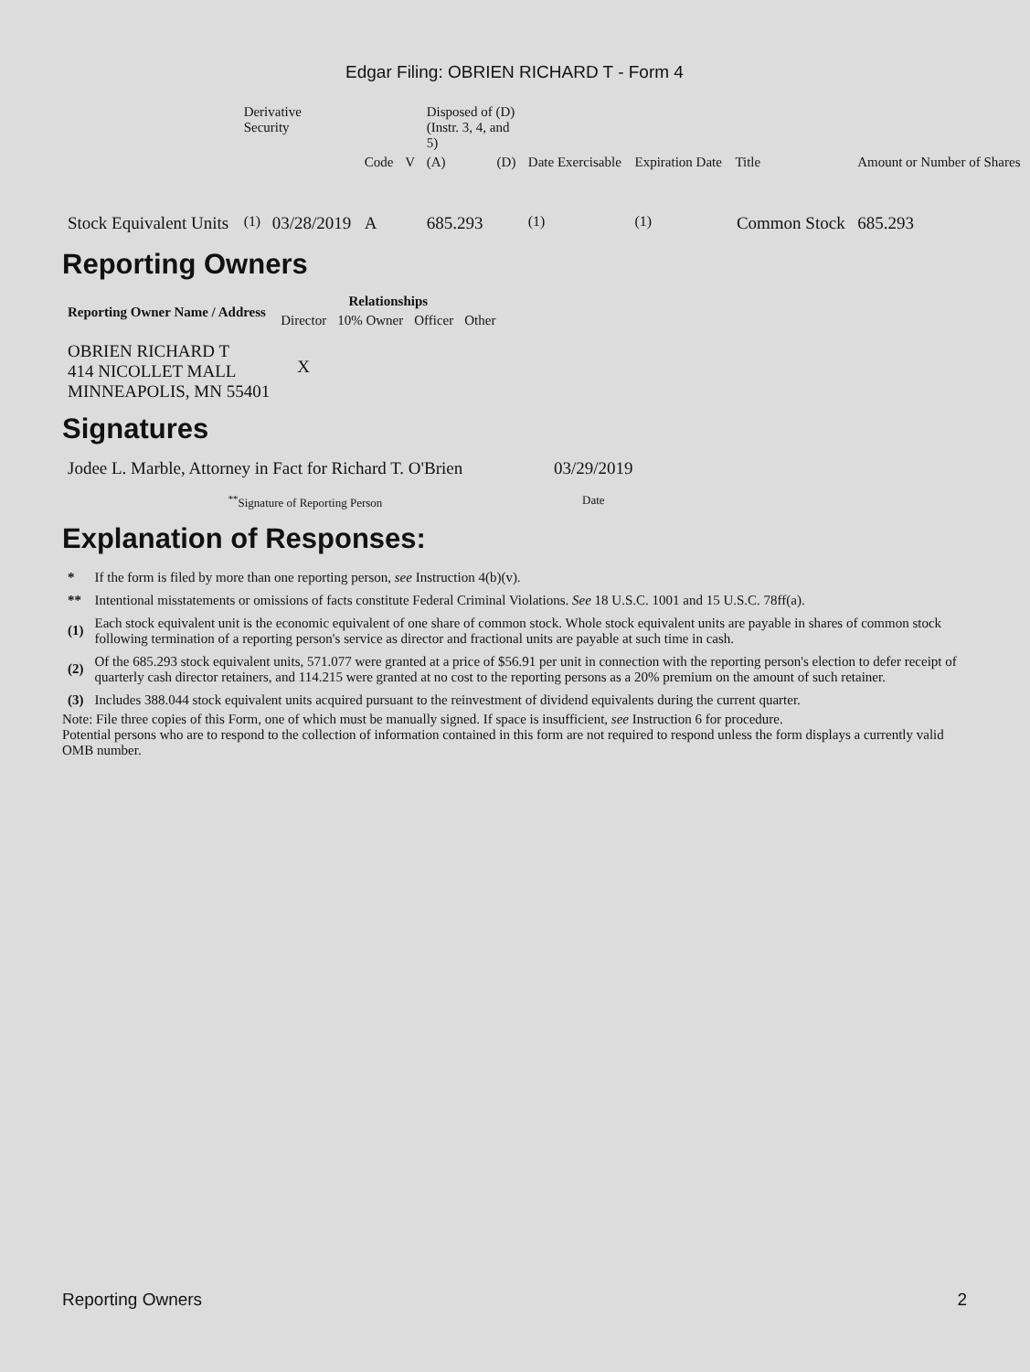Edgar Filing: OBRIEN RICHARD T - Form 4
| | Derivative Security | | | | Disposed of (D) (Instr. 3, 4, and 5) | | | | | |
| | | | Code | V | (A) | (D) | Date Exercisable | Expiration Date | Title | Amount or Number of Shares |
| Stock Equivalent Units | <sup>(1)</sup> | 03/28/2019 | A | | 685.293 | | <sup>(1)</sup> | <sup>(1)</sup> | Common Stock | 685.293 |
Reporting Owners
| Reporting Owner Name / Address | Relationships | | | |
| --- | --- | --- | --- | --- |
| | Director | 10% Owner | Officer | Other |
| OBRIEN RICHARD T 414 NICOLLET MALL MINNEAPOLIS, MN 55401 | X | | | |
Signatures
| Jodee L. Marble, Attorney in Fact for Richard T. O'Brien | 03/29/2019 |
| <sup>**</sup> Signature of Reporting Person | Date |
Explanation of Responses:
| * | If the form is filed by more than one reporting person, see Instruction 4(b)(v). |
| ** | Intentional misstatements or omissions of facts constitute Federal Criminal Violations. See 18 U.S.C. 1001 and 15 U.S.C. 78ff(a). |
| (1) | Each stock equivalent unit is the economic equivalent of one share of common stock. Whole stock equivalent units are payable in shares of common stock following termination of a reporting person's service as director and fractional units are payable at such time in cash. |
| (2) | Of the 685.293 stock equivalent units, 571.077 were granted at a price of $56.91 per unit in connection with the reporting person's election to defer receipt of quarterly cash director retainers, and 114.215 were granted at no cost to the reporting persons as a 20% premium on the amount of such retainer. |
| (3) | Includes 388.044 stock equivalent units acquired pursuant to the reinvestment of dividend equivalents during the current quarter. |
Note: File three copies of this Form, one of which must be manually signed. If space is insufficient, see Instruction 6 for procedure.
Potential persons who are to respond to the collection of information contained in this form are not required to respond unless the form displays a currently valid OMB number.
Reporting Owners 2